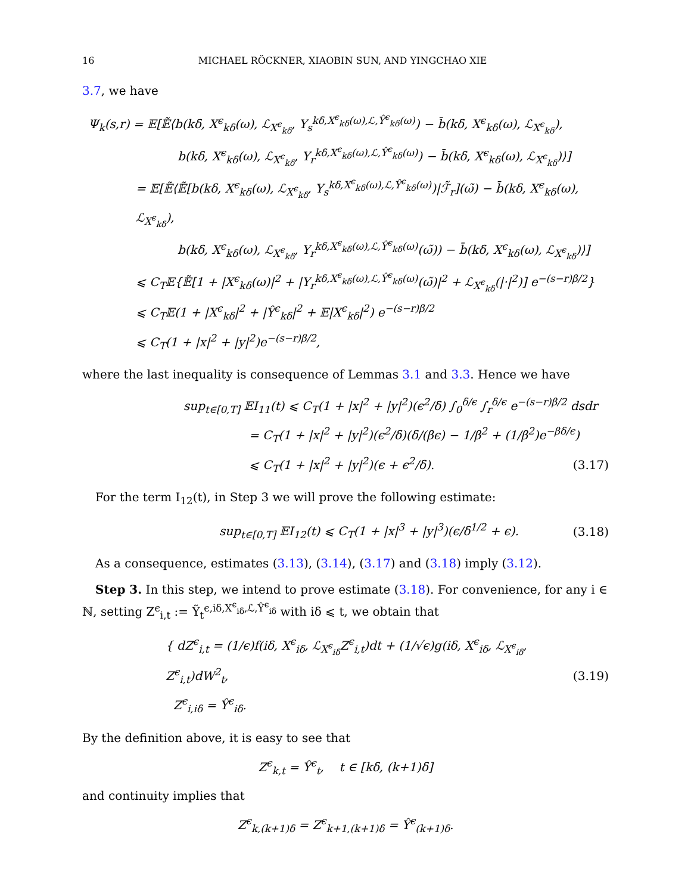16 MICHAEL RÖCKNER, XIAOBIN SUN, AND YINGCHAO XIE
3.7, we have
Ψ<sub>k</sub>(s,r) = 𝔼[𝔼̃⟨b(kδ, X<sup>ϵ</sup><sub>kδ</sub>(ω), ℒ<sub>X<sup>ϵ</sup><sub>kδ</sub></sub>, Y<sub>s</sub><sup>kδ,X<sup>ϵ</sup><sub>kδ</sub>(ω),ℒ,Ŷ<sup>ϵ</sup><sub>kδ</sub>(ω)</sup>) − b̄(kδ, X<sup>ϵ</sup><sub>kδ</sub>(ω), ℒ<sub>X<sup>ϵ</sup><sub>kδ</sub></sub>),
b(kδ, X<sup>ϵ</sup><sub>kδ</sub>(ω), ℒ<sub>X<sup>ϵ</sup><sub>kδ</sub></sub>, Y<sub>r</sub><sup>kδ,X<sup>ϵ</sup><sub>kδ</sub>(ω),ℒ,Ŷ<sup>ϵ</sup><sub>kδ</sub>(ω)</sup>) − b̄(kδ, X<sup>ϵ</sup><sub>kδ</sub>(ω), ℒ<sub>X<sup>ϵ</sup><sub>kδ</sub></sub>)⟩]
= 𝔼[𝔼̃⟨𝔼̃[b(kδ, X<sup>ϵ</sup><sub>kδ</sub>(ω), ℒ<sub>X<sup>ϵ</sup><sub>kδ</sub></sub>, Y<sub>s</sub><sup>kδ,X<sup>ϵ</sup><sub>kδ</sub>(ω),ℒ,Ŷ<sup>ϵ</sup><sub>kδ</sub>(ω)</sup>)|ℱ̃<sub>r</sub>](ω̃) − b̄(kδ, X<sup>ϵ</sup><sub>kδ</sub>(ω), ℒ<sub>X<sup>ϵ</sup><sub>kδ</sub></sub>),
b(kδ, X<sup>ϵ</sup><sub>kδ</sub>(ω), ℒ<sub>X<sup>ϵ</sup><sub>kδ</sub></sub>, Y<sub>r</sub><sup>kδ,X<sup>ϵ</sup><sub>kδ</sub>(ω),ℒ,Ŷ<sup>ϵ</sup><sub>kδ</sub>(ω)</sup>(ω̃)) − b̄(kδ, X<sup>ϵ</sup><sub>kδ</sub>(ω), ℒ<sub>X<sup>ϵ</sup><sub>kδ</sub></sub>)⟩]
⩽ C<sub>T</sub>𝔼{𝔼̃[1 + |X<sup>ϵ</sup><sub>kδ</sub>(ω)|<sup>2</sup> + |Y<sub>r</sub><sup>kδ,X<sup>ϵ</sup><sub>kδ</sub>(ω),ℒ,Ŷ<sup>ϵ</sup><sub>kδ</sub>(ω)</sup>(ω̃)|<sup>2</sup> + ℒ<sub>X<sup>ϵ</sup><sub>kδ</sub></sub>(|·|<sup>2</sup>)] e<sup>−(s−r)β/2</sup>}
⩽ C<sub>T</sub>𝔼(1 + |X<sup>ϵ</sup><sub>kδ</sub>|<sup>2</sup> + |Ŷ<sup>ϵ</sup><sub>kδ</sub>|<sup>2</sup> + 𝔼|X<sup>ϵ</sup><sub>kδ</sub>|<sup>2</sup>) e<sup>−(s−r)β/2</sup>
⩽ C<sub>T</sub>(1 + |x|<sup>2</sup> + |y|<sup>2</sup>)e<sup>−(s−r)β/2</sup>,
where the last inequality is consequence of Lemmas 3.1 and 3.3. Hence we have
sup<sub>t∈[0,T]</sub> 𝔼I<sub>11</sub>(t) ⩽ C<sub>T</sub>(1 + |x|<sup>2</sup> + |y|<sup>2</sup>)(ϵ<sup>2</sup>/δ) ∫<sub>0</sub><sup>δ/ϵ</sup> ∫<sub>r</sub><sup>δ/ϵ</sup> e<sup>−(s−r)β/2</sup> dsdr
= C<sub>T</sub>(1 + |x|<sup>2</sup> + |y|<sup>2</sup>)(ϵ<sup>2</sup>/δ)(δ/(βϵ) − 1/β<sup>2</sup> + (1/β<sup>2</sup>)e<sup>−βδ/ϵ</sup>)
⩽ C<sub>T</sub>(1 + |x|<sup>2</sup> + |y|<sup>2</sup>)(ϵ + ϵ<sup>2</sup>/δ). (3.17)
For the term I<sub>12</sub>(t), in Step 3 we will prove the following estimate:
sup<sub>t∈[0,T]</sub> 𝔼I<sub>12</sub>(t) ⩽ C<sub>T</sub>(1 + |x|<sup>3</sup> + |y|<sup>3</sup>)(ϵ/δ<sup>1/2</sup> + ϵ). (3.18)
As a consequence, estimates (3.13), (3.14), (3.17) and (3.18) imply (3.12).
Step 3. In this step, we intend to prove estimate (3.18). For convenience, for any i ∈ ℕ, setting Z<sup>ϵ</sup><sub>i,t</sub> := Ỹ<sub>t</sub><sup>ϵ,iδ,X<sup>ϵ</sup><sub>iδ</sub>,ℒ,Ŷ<sup>ϵ</sup><sub>iδ</sub></sup> with iδ ⩽ t, we obtain that
{ dZ<sup>ϵ</sup><sub>i,t</sub> = (1/ϵ)f(iδ, X<sup>ϵ</sup><sub>iδ</sub>, ℒ<sub>X<sup>ϵ</sup><sub>iδ</sub></sub>Z<sup>ϵ</sup><sub>i,t</sub>)dt + (1/√ϵ)g(iδ, X<sup>ϵ</sup><sub>iδ</sub>, ℒ<sub>X<sup>ϵ</sup><sub>iδ</sub></sub>, Z<sup>ϵ</sup><sub>i,t</sub>)dW<sup>2</sup><sub>t</sub>,
Z<sup>ϵ</sup><sub>i,iδ</sub> = Ŷ<sup>ϵ</sup><sub>iδ</sub>. (3.19)
By the definition above, it is easy to see that
Z<sup>ϵ</sup><sub>k,t</sub> = Ŷ<sup>ϵ</sup><sub>t</sub>, t ∈ [kδ, (k+1)δ]
and continuity implies that
Z<sup>ϵ</sup><sub>k,(k+1)δ</sub> = Z<sup>ϵ</sup><sub>k+1,(k+1)δ</sub> = Ŷ<sup>ϵ</sup><sub>(k+1)δ</sub>.